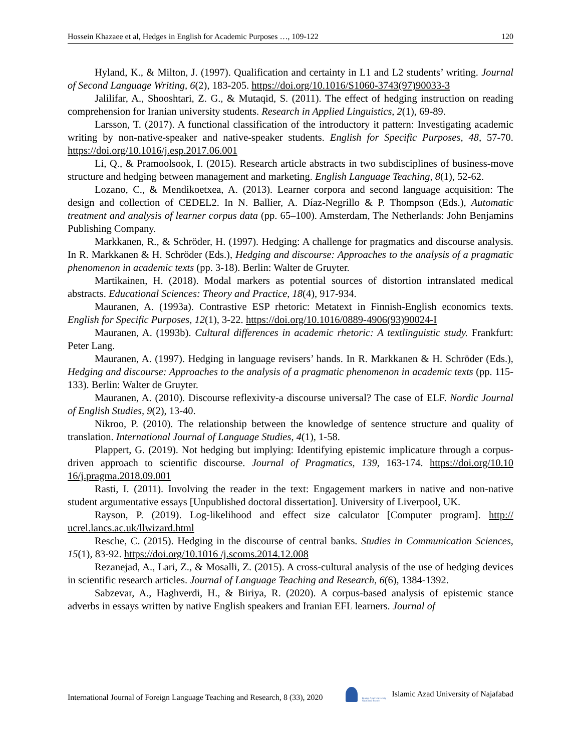Hossein Khazaee et al, Hedges in English for Academic Purposes …, 109-122 120
Hyland, K., & Milton, J. (1997). Qualification and certainty in L1 and L2 students’ writing. Journal of Second Language Writing, 6(2), 183-205. https://doi.org/10.1016/S1060-3743(97)90033-3
Jalilifar, A., Shooshtari, Z. G., & Mutaqid, S. (2011). The effect of hedging instruction on reading comprehension for Iranian university students. Research in Applied Linguistics, 2(1), 69-89.
Larsson, T. (2017). A functional classification of the introductory it pattern: Investigating academic writing by non-native-speaker and native-speaker students. English for Specific Purposes, 48, 57-70. https://doi.org/10.1016/j.esp.2017.06.001
Li, Q., & Pramoolsook, I. (2015). Research article abstracts in two subdisciplines of business-move structure and hedging between management and marketing. English Language Teaching, 8(1), 52-62.
Lozano, C., & Mendikoetxea, A. (2013). Learner corpora and second language acquisition: The design and collection of CEDEL2. In N. Ballier, A. Díaz-Negrillo & P. Thompson (Eds.), Automatic treatment and analysis of learner corpus data (pp. 65–100). Amsterdam, The Netherlands: John Benjamins Publishing Company.
Markkanen, R., & Schröder, H. (1997). Hedging: A challenge for pragmatics and discourse analysis. In R. Markkanen & H. Schröder (Eds.), Hedging and discourse: Approaches to the analysis of a pragmatic phenomenon in academic texts (pp. 3-18). Berlin: Walter de Gruyter.
Martikainen, H. (2018). Modal markers as potential sources of distortion intranslated medical abstracts. Educational Sciences: Theory and Practice, 18(4), 917-934.
Mauranen, A. (1993a). Contrastive ESP rhetoric: Metatext in Finnish-English economics texts. English for Specific Purposes, 12(1), 3-22. https://doi.org/10.1016/0889-4906(93)90024-I
Mauranen, A. (1993b). Cultural differences in academic rhetoric: A textlinguistic study. Frankfurt: Peter Lang.
Mauranen, A. (1997). Hedging in language revisers’ hands. In R. Markkanen & H. Schröder (Eds.), Hedging and discourse: Approaches to the analysis of a pragmatic phenomenon in academic texts (pp. 115-133). Berlin: Walter de Gruyter.
Mauranen, A. (2010). Discourse reflexivity-a discourse universal? The case of ELF. Nordic Journal of English Studies, 9(2), 13-40.
Nikroo, P. (2010). The relationship between the knowledge of sentence structure and quality of translation. International Journal of Language Studies, 4(1), 1-58.
Plappert, G. (2019). Not hedging but implying: Identifying epistemic implicature through a corpus-driven approach to scientific discourse. Journal of Pragmatics, 139, 163-174. https://doi.org/10.10 16/j.pragma.2018.09.001
Rasti, I. (2011). Involving the reader in the text: Engagement markers in native and non-native student argumentative essays [Unpublished doctoral dissertation]. University of Liverpool, UK.
Rayson, P. (2019). Log-likelihood and effect size calculator [Computer program]. http:// ucrel.lancs.ac.uk/llwizard.html
Resche, C. (2015). Hedging in the discourse of central banks. Studies in Communication Sciences, 15(1), 83-92. https://doi.org/10.1016 /j.scoms.2014.12.008
Rezanejad, A., Lari, Z., & Mosalli, Z. (2015). A cross-cultural analysis of the use of hedging devices in scientific research articles. Journal of Language Teaching and Research, 6(6), 1384-1392.
Sabzevar, A., Haghverdi, H., & Biriya, R. (2020). A corpus-based analysis of epistemic stance adverbs in essays written by native English speakers and Iranian EFL learners. Journal of
International Journal of Foreign Language Teaching and Research, 8 (33), 2020 Islamic Azad University Najafabad Branch Islamic Azad University of Najafabad